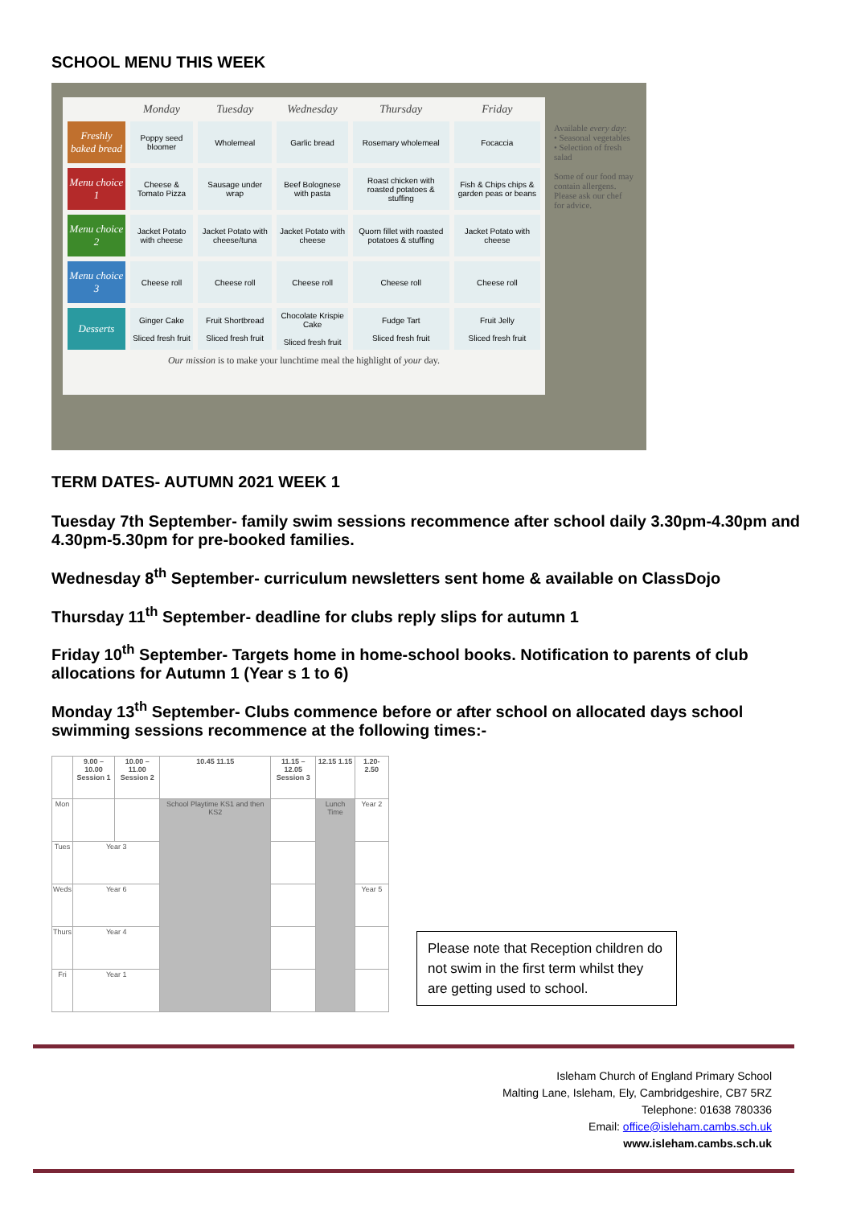SCHOOL MENU THIS WEEK
| | Monday | Tuesday | Wednesday | Thursday | Friday |
| --- | --- | --- | --- | --- | --- |
| Freshly baked bread | Poppy seed bloomer | Wholemeal | Garlic bread | Rosemary wholemeal | Focaccia |
| Menu choice 1 | Cheese & Tomato Pizza | Sausage under wrap | Beef Bolognese with pasta | Roast chicken with roasted potatoes & stuffing | Fish & Chips chips & garden peas or beans |
| Menu choice 2 | Jacket Potato with cheese | Jacket Potato with cheese/tuna | Jacket Potato with cheese | Quorn fillet with roasted potatoes & stuffing | Jacket Potato with cheese |
| Menu choice 3 | Cheese roll | Cheese roll | Cheese roll | Cheese roll | Cheese roll |
| Desserts | Ginger Cake Sliced fresh fruit | Fruit Shortbread Sliced fresh fruit | Chocolate Krispie Cake Sliced fresh fruit | Fudge Tart Sliced fresh fruit | Fruit Jelly Sliced fresh fruit |
Our mission is to make your lunchtime meal the highlight of your day.
Available every day:
• Seasonal vegetables
• Selection of fresh salad
Some of our food may contain allergens. Please ask our chef for advice.
TERM DATES- AUTUMN 2021 WEEK 1
Tuesday 7th September- family swim sessions recommence after school daily 3.30pm-4.30pm and 4.30pm-5.30pm for pre-booked families.
Wednesday 8<sup>th</sup> September- curriculum newsletters sent home & available on ClassDojo
Thursday 11<sup>th</sup> September- deadline for clubs reply slips for autumn 1
Friday 10<sup>th</sup> September- Targets home in home-school books. Notification to parents of club allocations for Autumn 1 (Year s 1 to 6)
Monday 13<sup>th</sup> September- Clubs commence before or after school on allocated days school swimming sessions recommence at the following times:-
| | 9.00 – 10.00 Session 1 | 10.00 – 11.00 Session 2 | 10.45 11.15 | 11.15 – 12.05 Session 3 | 12.15 1.15 | 1.20- 2.50 |
| --- | --- | --- | --- | --- | --- | --- |
| Mon | | | School Playtime KS1 and then KS2 | | Lunch Time | Year 2 |
| Tues | Year 3 | | | | | |
| Weds | Year 6 | | | | | Year 5 |
| Thurs | Year 4 | | | | | |
| Fri | Year 1 | | | | | |
Please note that Reception children do not swim in the first term whilst they are getting used to school.
Isleham Church of England Primary School
Malting Lane, Isleham, Ely, Cambridgeshire, CB7 5RZ
Telephone: 01638 780336
Email: office@isleham.cambs.sch.uk
www.isleham.cambs.sch.uk